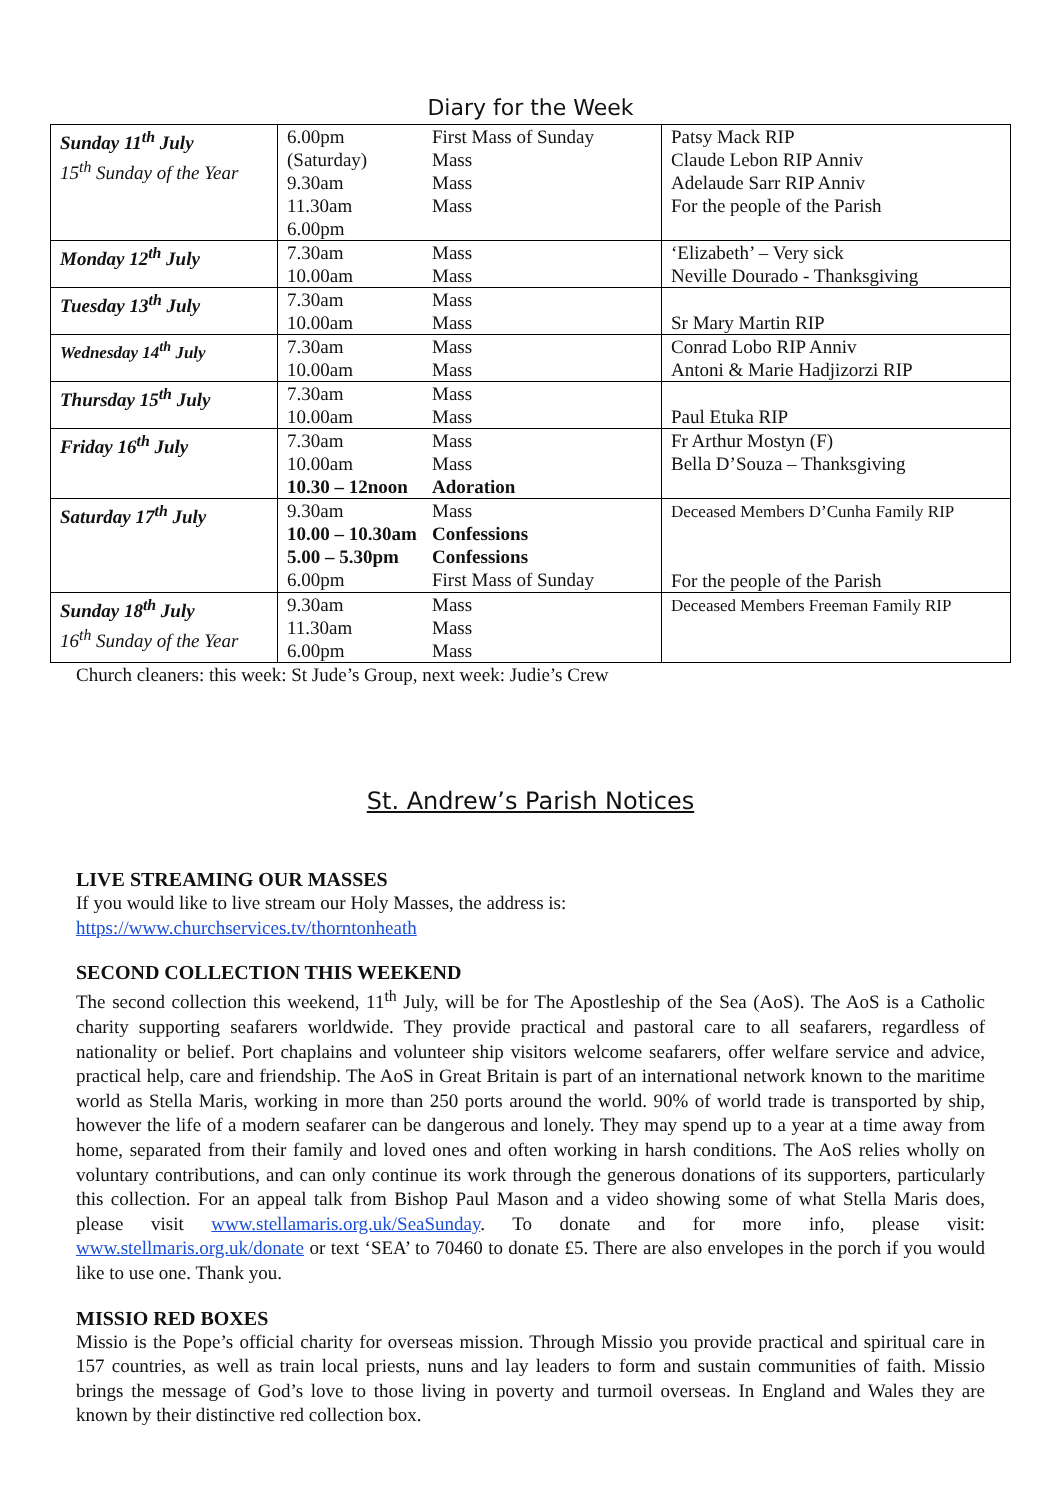Diary for the Week
| Sunday 11<sup>th</sup> July 15<sup>th</sup> Sunday of the Year | 6.00pm (Saturday) 9.30am 11.30am 6.00pm | First Mass of Sunday Mass Mass Mass | Patsy Mack RIP Claude Lebon RIP Anniv Adelaude Sarr RIP Anniv For the people of the Parish |
| Monday 12<sup>th</sup> July | 7.30am 10.00am | Mass Mass | ‘Elizabeth’ – Very sick Neville Dourado - Thanksgiving |
| Tuesday 13<sup>th</sup> July | 7.30am 10.00am | Mass Mass | Sr Mary Martin RIP |
| Wednesday 14<sup>th</sup> July | 7.30am 10.00am | Mass Mass | Conrad Lobo RIP Anniv Antoni & Marie Hadjizorzi RIP |
| Thursday 15<sup>th</sup> July | 7.30am 10.00am | Mass Mass | Paul Etuka RIP |
| Friday 16<sup>th</sup> July | 7.30am 10.00am 10.30 – 12noon | Mass Mass Adoration | Fr Arthur Mostyn (F) Bella D’Souza – Thanksgiving |
| Saturday 17<sup>th</sup> July | 9.30am 10.00 – 10.30am 5.00 – 5.30pm 6.00pm | Mass Confessions Confessions First Mass of Sunday | Deceased Members D’Cunha Family RIP For the people of the Parish |
| Sunday 18<sup>th</sup> July 16<sup>th</sup> Sunday of the Year | 9.30am 11.30am 6.00pm | Mass Mass Mass | Deceased Members Freeman Family RIP |
Church cleaners: this week: St Jude’s Group, next week: Judie’s Crew
St. Andrew’s Parish Notices
LIVE STREAMING OUR MASSES
If you would like to live stream our Holy Masses, the address is:
https://www.churchservices.tv/thorntonheath
SECOND COLLECTION THIS WEEKEND
The second collection this weekend, 11<sup>th</sup> July, will be for The Apostleship of the Sea (AoS). The AoS is a Catholic charity supporting seafarers worldwide. They provide practical and pastoral care to all seafarers, regardless of nationality or belief. Port chaplains and volunteer ship visitors welcome seafarers, offer welfare service and advice, practical help, care and friendship. The AoS in Great Britain is part of an international network known to the maritime world as Stella Maris, working in more than 250 ports around the world. 90% of world trade is transported by ship, however the life of a modern seafarer can be dangerous and lonely. They may spend up to a year at a time away from home, separated from their family and loved ones and often working in harsh conditions. The AoS relies wholly on voluntary contributions, and can only continue its work through the generous donations of its supporters, particularly this collection. For an appeal talk from Bishop Paul Mason and a video showing some of what Stella Maris does, please visit www.stellamaris.org.uk/SeaSunday. To donate and for more info, please visit: www.stellmaris.org.uk/donate or text ‘SEA’ to 70460 to donate £5. There are also envelopes in the porch if you would like to use one. Thank you.
MISSIO RED BOXES
Missio is the Pope’s official charity for overseas mission. Through Missio you provide practical and spiritual care in 157 countries, as well as train local priests, nuns and lay leaders to form and sustain communities of faith. Missio brings the message of God’s love to those living in poverty and turmoil overseas. In England and Wales they are known by their distinctive red collection box.